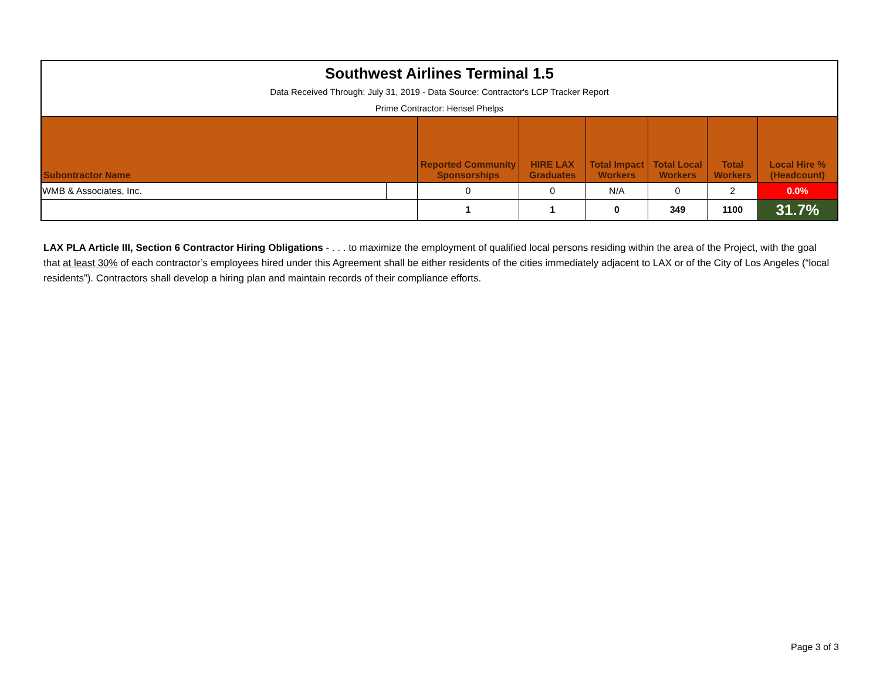| Southwest Airlines Terminal 1.5 | | | | | | | |
| Data Received Through: July 31, 2019 - Data Source: Contractor's LCP Tracker Report | | | | | | | |
| Prime Contractor: Hensel Phelps | | | | | | | |
| Subontractor Name | | Reported Community Sponsorships | HIRE LAX Graduates | Total Impact Workers | Total Local Workers | Total Workers | Local Hire % (Headcount) |
| WMB & Associates, Inc. | | 0 | 0 | N/A | 0 | 2 | 0.0% |
| | | 1 | 1 | 0 | 349 | 1100 | 31.7% |
LAX PLA Article III, Section 6 Contractor Hiring Obligations - . . . to maximize the employment of qualified local persons residing within the area of the Project, with the goal that at least 30% of each contractor’s employees hired under this Agreement shall be either residents of the cities immediately adjacent to LAX or of the City of Los Angeles (“local residents”). Contractors shall develop a hiring plan and maintain records of their compliance efforts.
Page 3 of 3